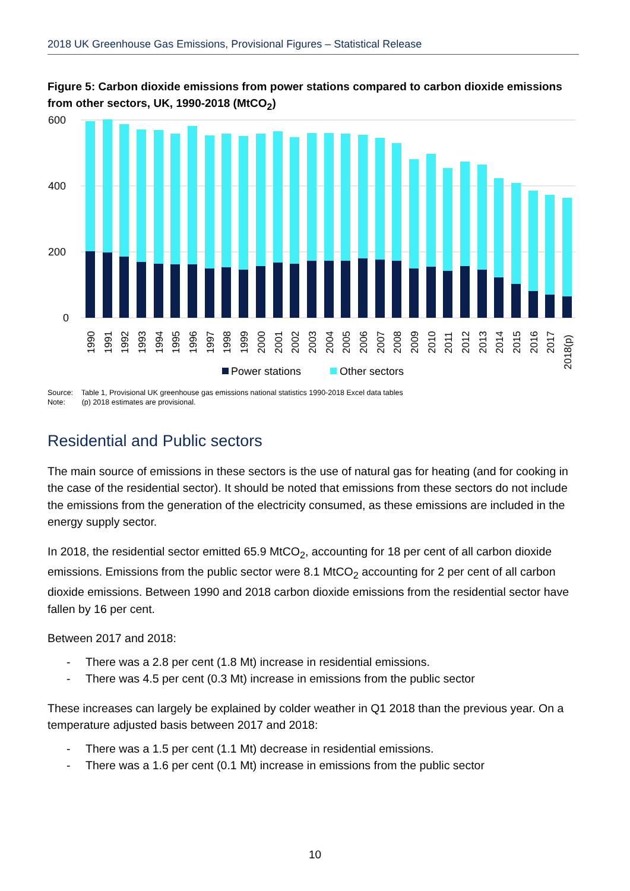2018 UK Greenhouse Gas Emissions, Provisional Figures – Statistical Release
Figure 5: Carbon dioxide emissions from power stations compared to carbon dioxide emissions from other sectors, UK, 1990-2018 (MtCO<sub>2</sub>)
600
400
200
0
1990
1991
1992
1993
1994
1995
1996
1997
1998
1999
2000
2001
2002
2003
2004
2005
2006
2007
2008
2009
2010
2011
2012
2013
2014
2015
2016
2017
2018(p)
Power stations
Other sectors
Source: Table 1, Provisional UK greenhouse gas emissions national statistics 1990-2018 Excel data tables
Note: (p) 2018 estimates are provisional.
Residential and Public sectors
The main source of emissions in these sectors is the use of natural gas for heating (and for cooking in the case of the residential sector). It should be noted that emissions from these sectors do not include the emissions from the generation of the electricity consumed, as these emissions are included in the energy supply sector.
In 2018, the residential sector emitted 65.9 MtCO<sub>2</sub>, accounting for 18 per cent of all carbon dioxide emissions. Emissions from the public sector were 8.1 MtCO<sub>2</sub> accounting for 2 per cent of all carbon dioxide emissions. Between 1990 and 2018 carbon dioxide emissions from the residential sector have fallen by 16 per cent.
Between 2017 and 2018:
- There was a 2.8 per cent (1.8 Mt) increase in residential emissions.
- There was 4.5 per cent (0.3 Mt) increase in emissions from the public sector
These increases can largely be explained by colder weather in Q1 2018 than the previous year. On a temperature adjusted basis between 2017 and 2018:
- There was a 1.5 per cent (1.1 Mt) decrease in residential emissions.
- There was a 1.6 per cent (0.1 Mt) increase in emissions from the public sector
10